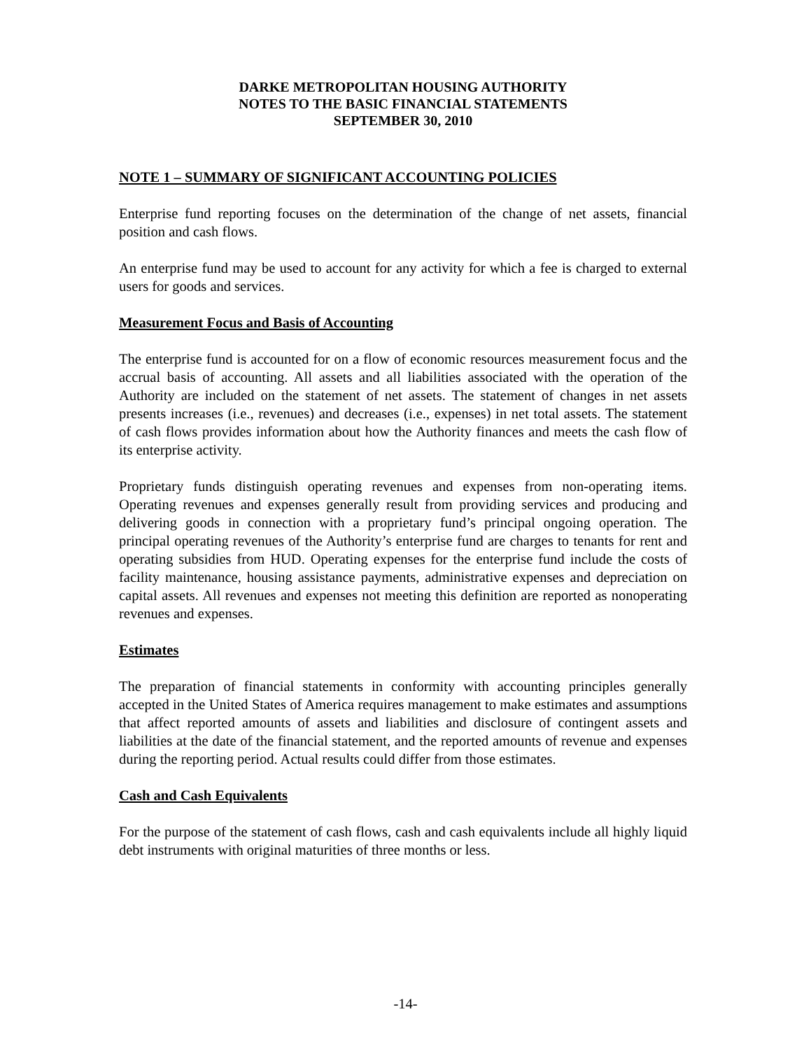DARKE METROPOLITAN HOUSING AUTHORITY
NOTES TO THE BASIC FINANCIAL STATEMENTS
SEPTEMBER 30, 2010
NOTE 1 – SUMMARY OF SIGNIFICANT ACCOUNTING POLICIES
Enterprise fund reporting focuses on the determination of the change of net assets, financial position and cash flows.
An enterprise fund may be used to account for any activity for which a fee is charged to external users for goods and services.
Measurement Focus and Basis of Accounting
The enterprise fund is accounted for on a flow of economic resources measurement focus and the accrual basis of accounting. All assets and all liabilities associated with the operation of the Authority are included on the statement of net assets. The statement of changes in net assets presents increases (i.e., revenues) and decreases (i.e., expenses) in net total assets. The statement of cash flows provides information about how the Authority finances and meets the cash flow of its enterprise activity.
Proprietary funds distinguish operating revenues and expenses from non-operating items. Operating revenues and expenses generally result from providing services and producing and delivering goods in connection with a proprietary fund’s principal ongoing operation. The principal operating revenues of the Authority’s enterprise fund are charges to tenants for rent and operating subsidies from HUD. Operating expenses for the enterprise fund include the costs of facility maintenance, housing assistance payments, administrative expenses and depreciation on capital assets. All revenues and expenses not meeting this definition are reported as nonoperating revenues and expenses.
Estimates
The preparation of financial statements in conformity with accounting principles generally accepted in the United States of America requires management to make estimates and assumptions that affect reported amounts of assets and liabilities and disclosure of contingent assets and liabilities at the date of the financial statement, and the reported amounts of revenue and expenses during the reporting period. Actual results could differ from those estimates.
Cash and Cash Equivalents
For the purpose of the statement of cash flows, cash and cash equivalents include all highly liquid debt instruments with original maturities of three months or less.
-14-